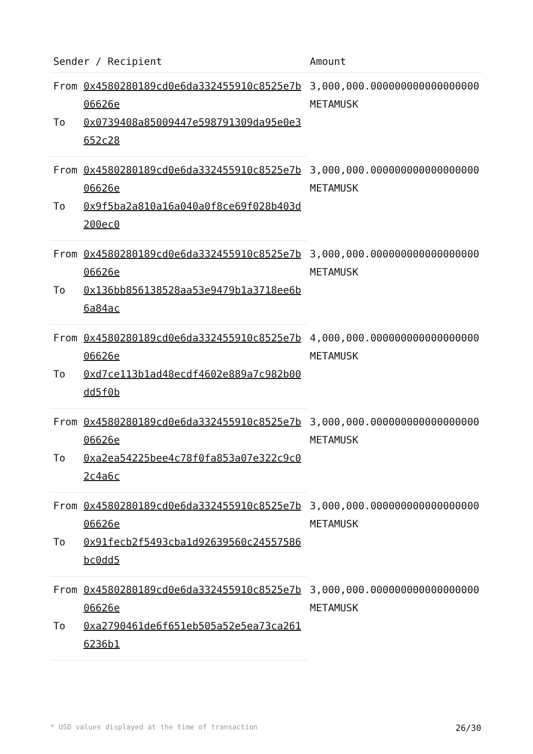| Sender / Recipient | | Amount |
| --- | --- | --- |
| From | 0x4580280189cd0e6da332455910c8525e7b06626e | 3,000,000.000000000000000000 METAMUSK |
| To | 0x0739408a85009447e598791309da95e0e3652c28 | |
| From | 0x4580280189cd0e6da332455910c8525e7b06626e | 3,000,000.000000000000000000 METAMUSK |
| To | 0x9f5ba2a810a16a040a0f8ce69f028b403d200ec0 | |
| From | 0x4580280189cd0e6da332455910c8525e7b06626e | 3,000,000.000000000000000000 METAMUSK |
| To | 0x136bb856138528aa53e9479b1a3718ee6b6a84ac | |
| From | 0x4580280189cd0e6da332455910c8525e7b06626e | 4,000,000.000000000000000000 METAMUSK |
| To | 0xd7ce113b1ad48ecdf4602e889a7c982b00dd5f0b | |
| From | 0x4580280189cd0e6da332455910c8525e7b06626e | 3,000,000.000000000000000000 METAMUSK |
| To | 0xa2ea54225bee4c78f0fa853a07e322c9c02c4a6c | |
| From | 0x4580280189cd0e6da332455910c8525e7b06626e | 3,000,000.000000000000000000 METAMUSK |
| To | 0x91fecb2f5493cba1d92639560c24557586bc0dd5 | |
| From | 0x4580280189cd0e6da332455910c8525e7b06626e | 3,000,000.000000000000000000 METAMUSK |
| To | 0xa2790461de6f651eb505a52e5ea73ca2616236b1 | |
26/30 * USD values displayed at the time of transaction